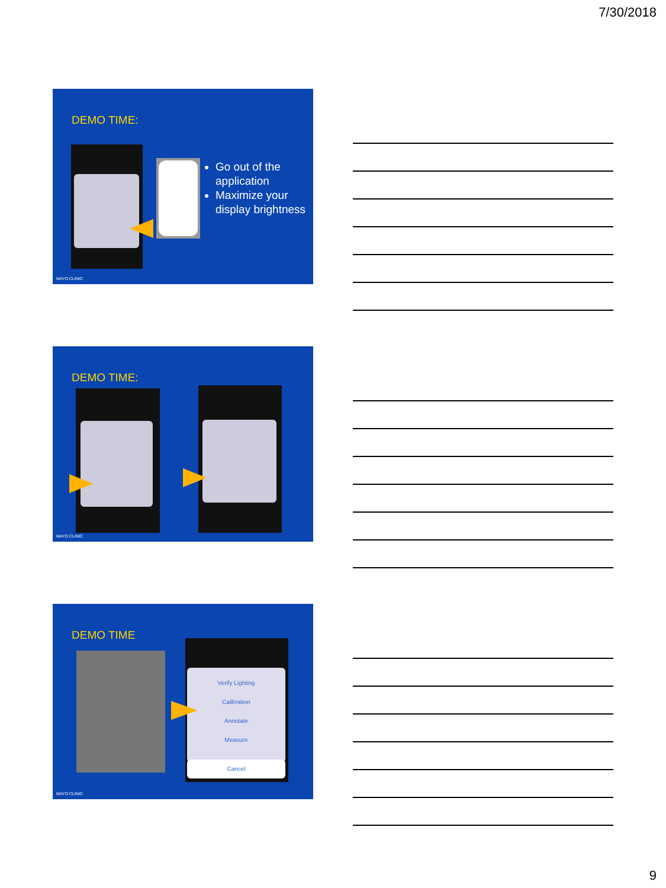7/30/2018
DEMO TIME:
Go out of the application
Maximize your display brightness
MAYO CLINIC
DEMO TIME:
MAYO CLINIC
DEMO TIME
Verify Lighting
Calibration
Annotate
Measure
Cancel
MAYO CLINIC
9